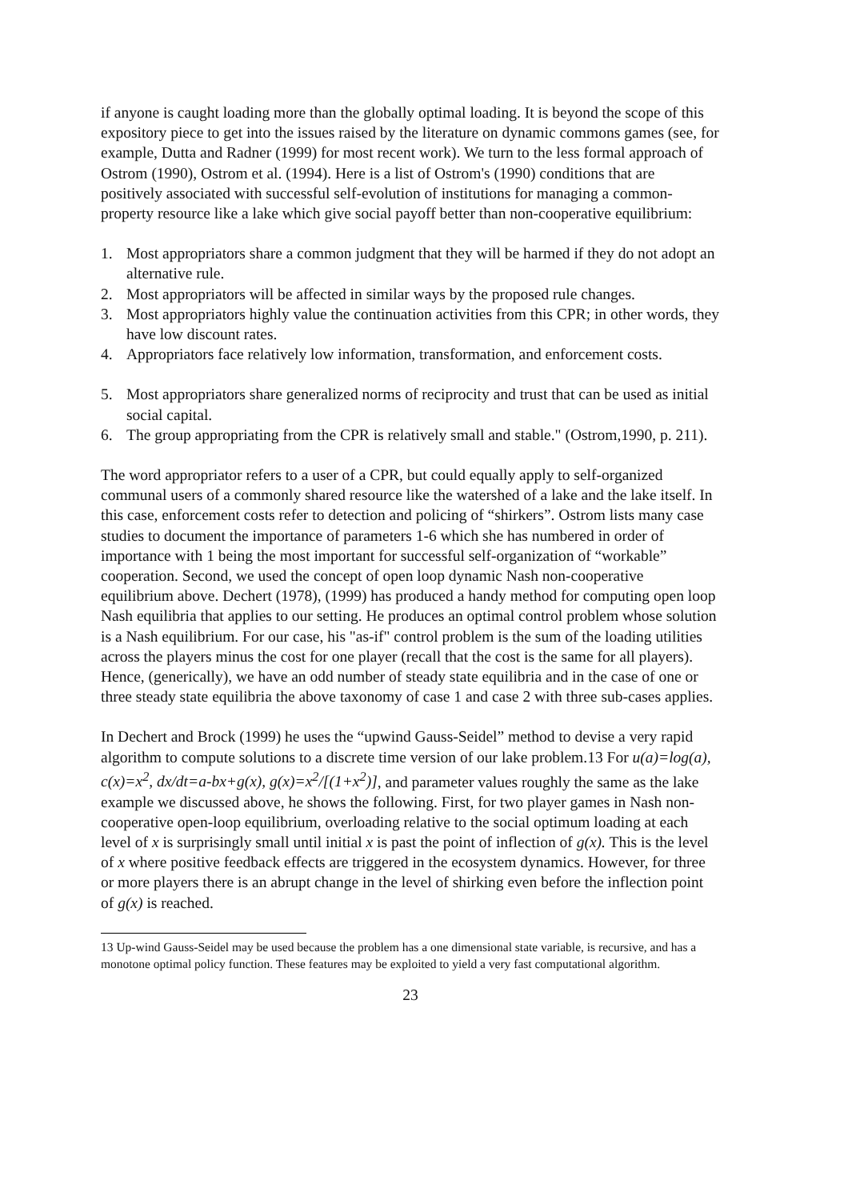if anyone is caught loading more than the globally optimal loading. It is beyond the scope of this expository piece to get into the issues raised by the literature on dynamic commons games (see, for example, Dutta and Radner (1999) for most recent work). We turn to the less formal approach of Ostrom (1990), Ostrom et al. (1994). Here is a list of Ostrom's (1990) conditions that are positively associated with successful self-evolution of institutions for managing a common-property resource like a lake which give social payoff better than non-cooperative equilibrium:
1. Most appropriators share a common judgment that they will be harmed if they do not adopt an alternative rule.
2. Most appropriators will be affected in similar ways by the proposed rule changes.
3. Most appropriators highly value the continuation activities from this CPR; in other words, they have low discount rates.
4. Appropriators face relatively low information, transformation, and enforcement costs.
5. Most appropriators share generalized norms of reciprocity and trust that can be used as initial social capital.
6. The group appropriating from the CPR is relatively small and stable." (Ostrom,1990, p. 211).
The word appropriator refers to a user of a CPR, but could equally apply to self-organized communal users of a commonly shared resource like the watershed of a lake and the lake itself. In this case, enforcement costs refer to detection and policing of “shirkers”. Ostrom lists many case studies to document the importance of parameters 1-6 which she has numbered in order of importance with 1 being the most important for successful self-organization of “workable” cooperation. Second, we used the concept of open loop dynamic Nash non-cooperative equilibrium above. Dechert (1978), (1999) has produced a handy method for computing open loop Nash equilibria that applies to our setting. He produces an optimal control problem whose solution is a Nash equilibrium. For our case, his "as-if" control problem is the sum of the loading utilities across the players minus the cost for one player (recall that the cost is the same for all players). Hence, (generically), we have an odd number of steady state equilibria and in the case of one or three steady state equilibria the above taxonomy of case 1 and case 2 with three sub-cases applies.
In Dechert and Brock (1999) he uses the “upwind Gauss-Seidel” method to devise a very rapid algorithm to compute solutions to a discrete time version of our lake problem.13 For u(a)=log(a), c(x)=x<sup>2</sup>, dx/dt=a-bx+g(x), g(x)=x<sup>2</sup>/[(1+x<sup>2</sup>)], and parameter values roughly the same as the lake example we discussed above, he shows the following. First, for two player games in Nash non-cooperative open-loop equilibrium, overloading relative to the social optimum loading at each level of x is surprisingly small until initial x is past the point of inflection of g(x). This is the level of x where positive feedback effects are triggered in the ecosystem dynamics. However, for three or more players there is an abrupt change in the level of shirking even before the inflection point of g(x) is reached.
13 Up-wind Gauss-Seidel may be used because the problem has a one dimensional state variable, is recursive, and has a monotone optimal policy function. These features may be exploited to yield a very fast computational algorithm.
23